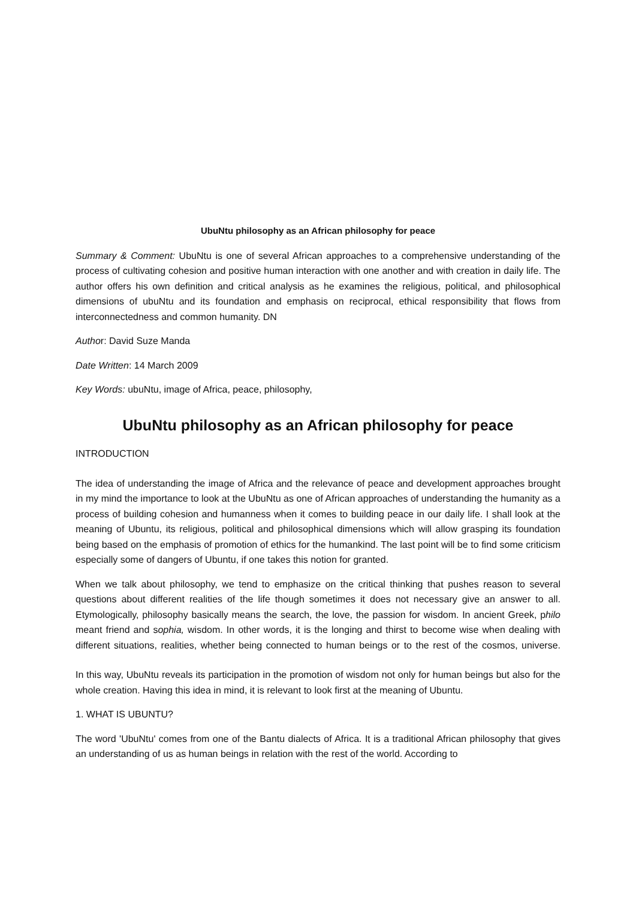UbuNtu philosophy as an African philosophy for peace
Summary & Comment: UbuNtu is one of several African approaches to a comprehensive understanding of the process of cultivating cohesion and positive human interaction with one another and with creation in daily life. The author offers his own definition and critical analysis as he examines the religious, political, and philosophical dimensions of ubuNtu and its foundation and emphasis on reciprocal, ethical responsibility that flows from interconnectedness and common humanity. DN
Author: David Suze Manda
Date Written: 14 March 2009
Key Words: ubuNtu, image of Africa, peace, philosophy,
UbuNtu philosophy as an African philosophy for peace
INTRODUCTION
The idea of understanding the image of Africa and the relevance of peace and development approaches brought in my mind the importance to look at the UbuNtu as one of African approaches of understanding the humanity as a process of building cohesion and humanness when it comes to building peace in our daily life. I shall look at the meaning of Ubuntu, its religious, political and philosophical dimensions which will allow grasping its foundation being based on the emphasis of promotion of ethics for the humankind. The last point will be to find some criticism especially some of dangers of Ubuntu, if one takes this notion for granted.
When we talk about philosophy, we tend to emphasize on the critical thinking that pushes reason to several questions about different realities of the life though sometimes it does not necessary give an answer to all. Etymologically, philosophy basically means the search, the love, the passion for wisdom. In ancient Greek, philo meant friend and sophia, wisdom. In other words, it is the longing and thirst to become wise when dealing with different situations, realities, whether being connected to human beings or to the rest of the cosmos, universe.
In this way, UbuNtu reveals its participation in the promotion of wisdom not only for human beings but also for the whole creation. Having this idea in mind, it is relevant to look first at the meaning of Ubuntu.
1. WHAT IS UBUNTU?
The word 'UbuNtu' comes from one of the Bantu dialects of Africa. It is a traditional African philosophy that gives an understanding of us as human beings in relation with the rest of the world. According to